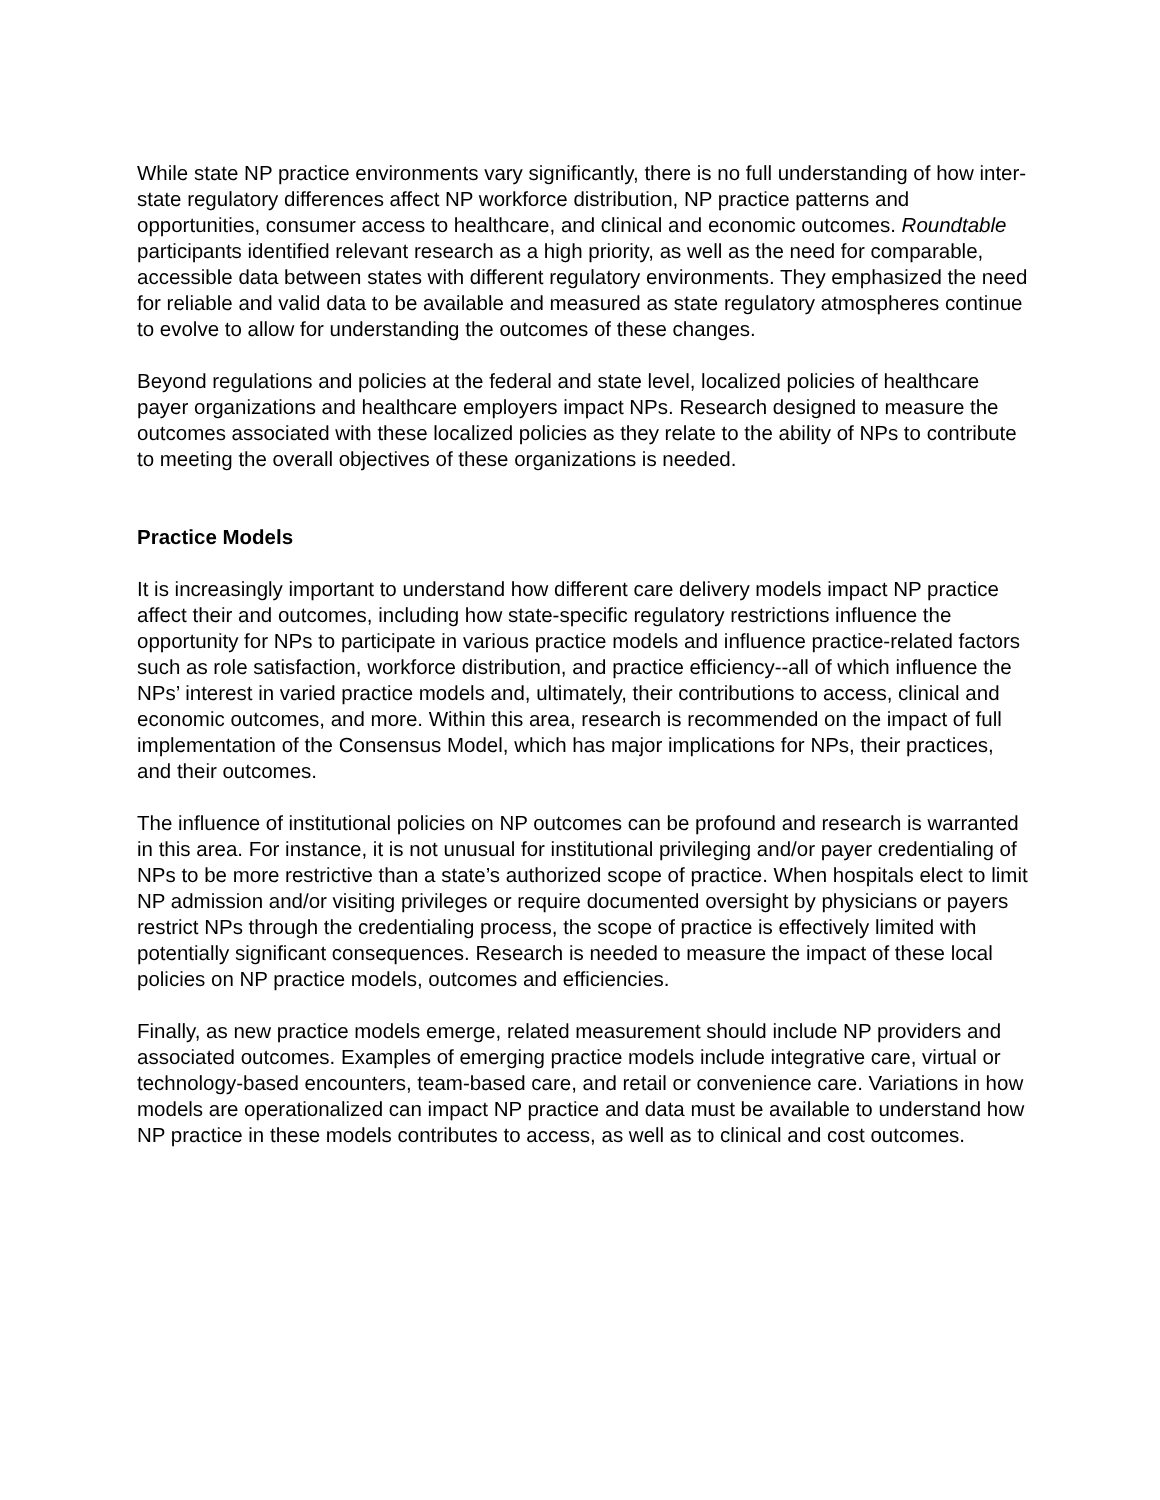While state NP practice environments vary significantly, there is no full understanding of how inter-state regulatory differences affect NP workforce distribution, NP practice patterns and opportunities, consumer access to healthcare, and clinical and economic outcomes. Roundtable participants identified relevant research as a high priority, as well as the need for comparable, accessible data between states with different regulatory environments. They emphasized the need for reliable and valid data to be available and measured as state regulatory atmospheres continue to evolve to allow for understanding the outcomes of these changes.
Beyond regulations and policies at the federal and state level, localized policies of healthcare payer organizations and healthcare employers impact NPs. Research designed to measure the outcomes associated with these localized policies as they relate to the ability of NPs to contribute to meeting the overall objectives of these organizations is needed.
Practice Models
It is increasingly important to understand how different care delivery models impact NP practice affect their and outcomes, including how state-specific regulatory restrictions influence the opportunity for NPs to participate in various practice models and influence practice-related factors such as role satisfaction, workforce distribution, and practice efficiency--all of which influence the NPs’ interest in varied practice models and, ultimately, their contributions to access, clinical and economic outcomes, and more. Within this area, research is recommended on the impact of full implementation of the Consensus Model, which has major implications for NPs, their practices, and their outcomes.
The influence of institutional policies on NP outcomes can be profound and research is warranted in this area. For instance, it is not unusual for institutional privileging and/or payer credentialing of NPs to be more restrictive than a state’s authorized scope of practice. When hospitals elect to limit NP admission and/or visiting privileges or require documented oversight by physicians or payers restrict NPs through the credentialing process, the scope of practice is effectively limited with potentially significant consequences. Research is needed to measure the impact of these local policies on NP practice models, outcomes and efficiencies.
Finally, as new practice models emerge, related measurement should include NP providers and associated outcomes. Examples of emerging practice models include integrative care, virtual or technology-based encounters, team-based care, and retail or convenience care. Variations in how models are operationalized can impact NP practice and data must be available to understand how NP practice in these models contributes to access, as well as to clinical and cost outcomes.